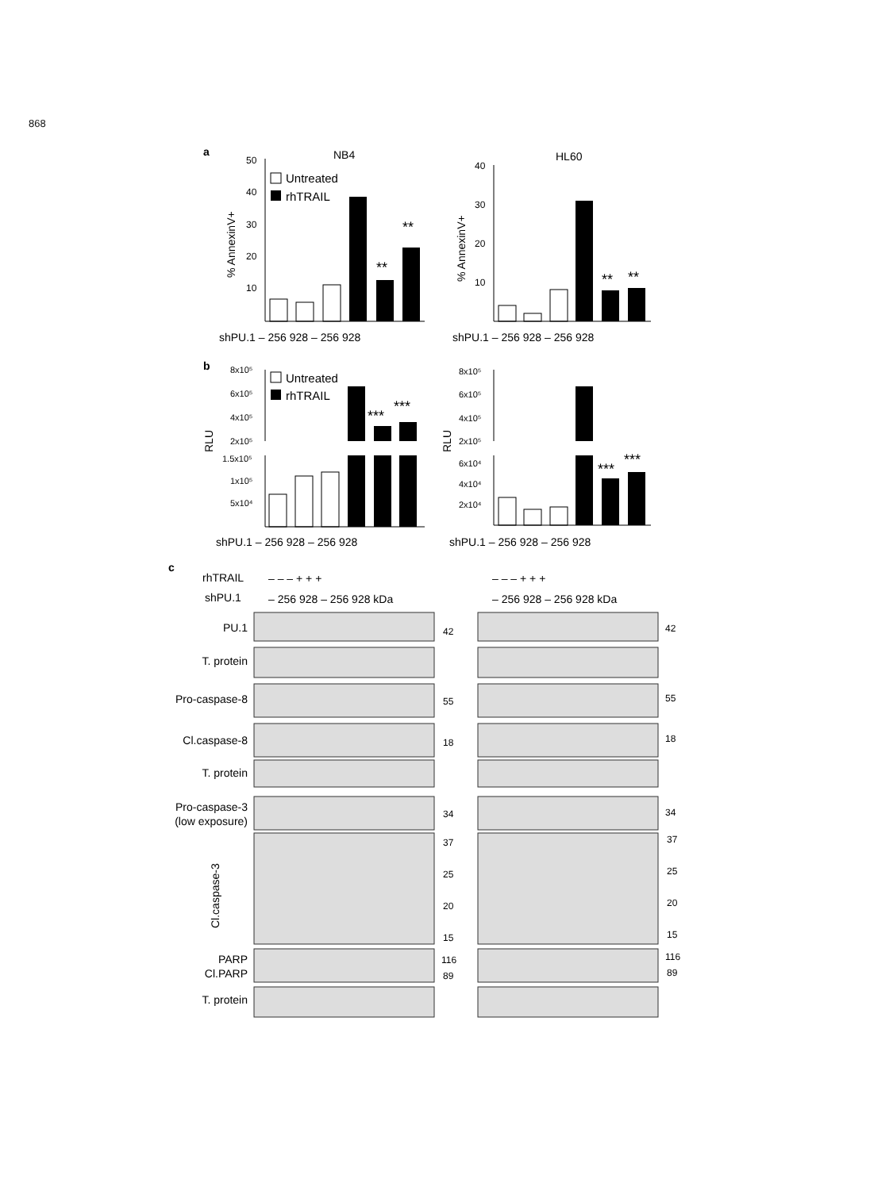868
a
NB4
HL60
50
40
30
20
10
% AnnexinV+
Untreated
rhTRAIL
**
**
shPU.1 – 256 928 – 256 928
40
30
20
10
% AnnexinV+
**
**
shPU.1 – 256 928 – 256 928
b
RLU
8x10⁵
6x10⁵
4x10⁵
2x10⁵
1.5x10⁵
1x10⁵
5x10⁴
Untreated
rhTRAIL
***
***
shPU.1 – 256 928 – 256 928
RLU
8x10⁵
6x10⁵
4x10⁵
2x10⁵
6x10⁴
4x10⁴
2x10⁴
***
***
shPU.1 – 256 928 – 256 928
c
rhTRAIL
shPU.1
– – – + + +
– 256 928 – 256 928 kDa
– – – + + +
– 256 928 – 256 928 kDa
PU.1
T. protein
Pro-caspase-8
Cl.caspase-8
T. protein
Pro-caspase-3
(low exposure)
PARP
Cl.PARP
T. protein
Cl.caspase-3
42
42
55
55
18
18
34
34
37
37
25
25
20
20
15
15
116
116
89
89